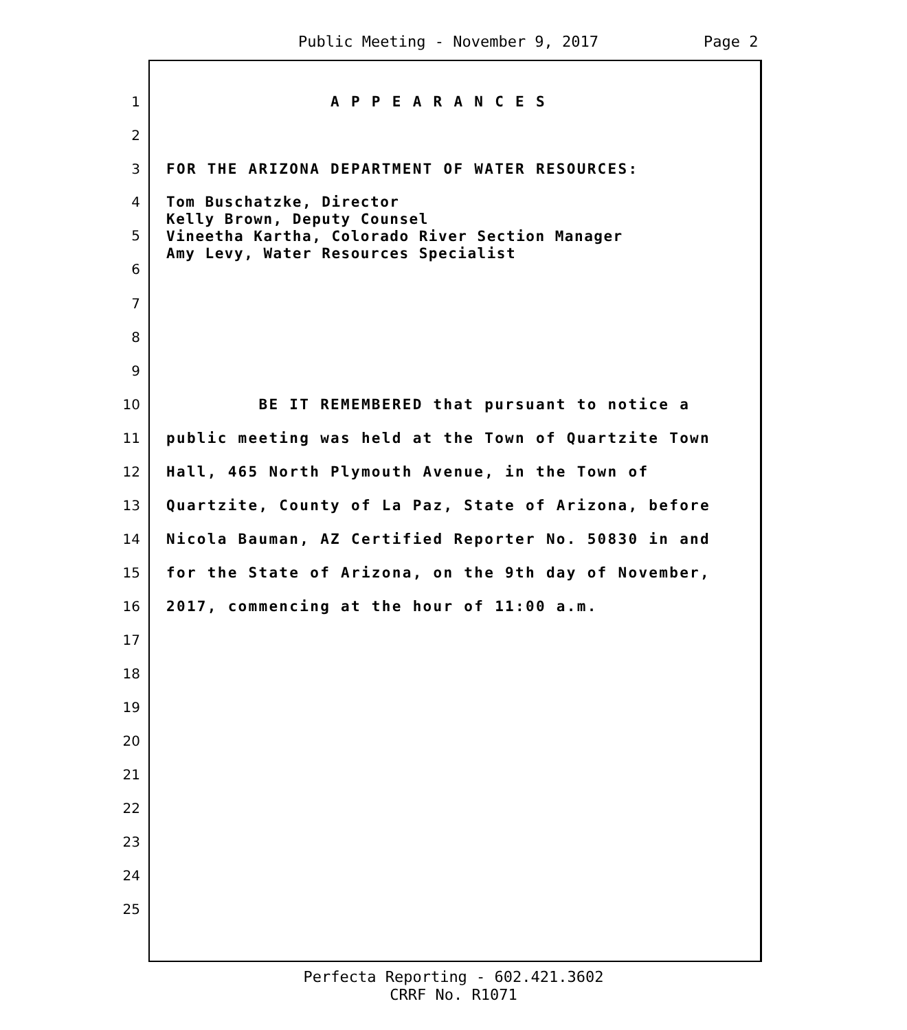Public Meeting - November 9, 2017 Page 2
1 A P P E A R A N C E S
2
3 FOR THE ARIZONA DEPARTMENT OF WATER RESOURCES:
4
5
6 Tom Buschatzke, Director
Kelly Brown, Deputy Counsel
Vineetha Kartha, Colorado River Section Manager
Amy Levy, Water Resources Specialist
7
8
9
10 BE IT REMEMBERED that pursuant to notice a
11 public meeting was held at the Town of Quartzite Town
12 Hall, 465 North Plymouth Avenue, in the Town of
13 Quartzite, County of La Paz, State of Arizona, before
14 Nicola Bauman, AZ Certified Reporter No. 50830 in and
15 for the State of Arizona, on the 9th day of November,
16 2017, commencing at the hour of 11:00 a.m.
17
18
19
20
21
22
23
24
25
Perfecta Reporting - 602.421.3602
CRRF No. R1071